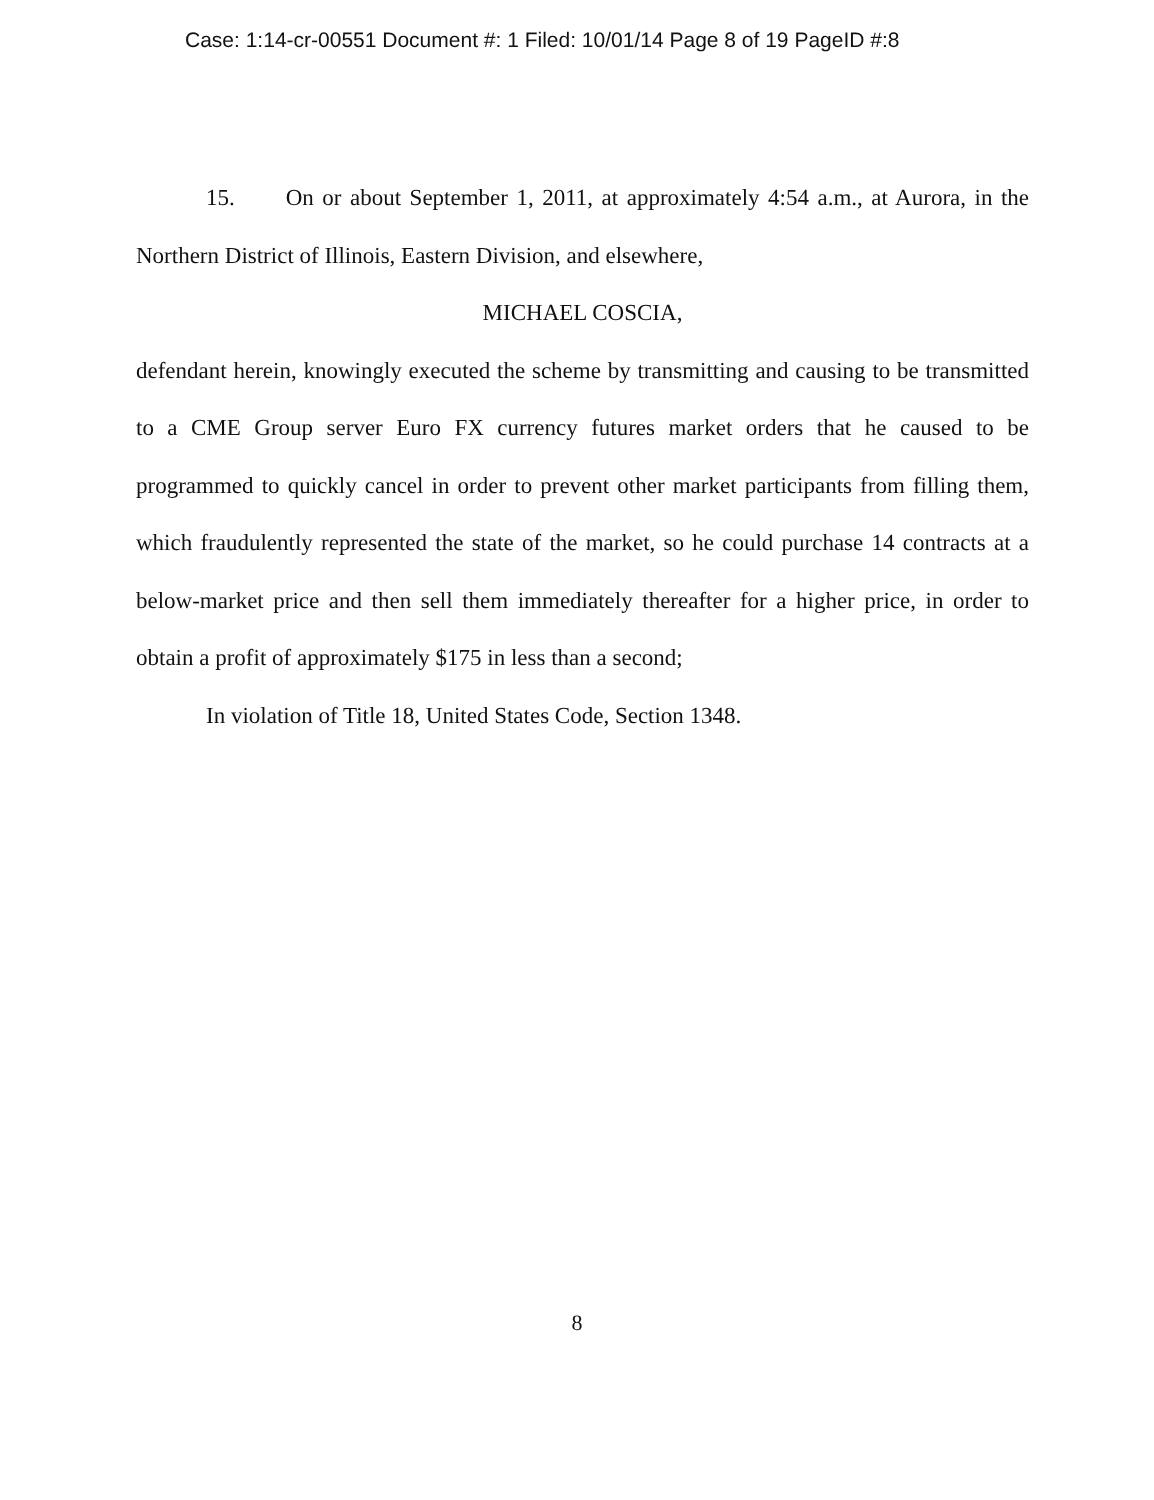Case: 1:14-cr-00551 Document #: 1 Filed: 10/01/14 Page 8 of 19 PageID #:8
15. On or about September 1, 2011, at approximately 4:54 a.m., at Aurora, in the Northern District of Illinois, Eastern Division, and elsewhere,
MICHAEL COSCIA,
defendant herein, knowingly executed the scheme by transmitting and causing to be transmitted to a CME Group server Euro FX currency futures market orders that he caused to be programmed to quickly cancel in order to prevent other market participants from filling them, which fraudulently represented the state of the market, so he could purchase 14 contracts at a below-market price and then sell them immediately thereafter for a higher price, in order to obtain a profit of approximately $175 in less than a second;
In violation of Title 18, United States Code, Section 1348.
8